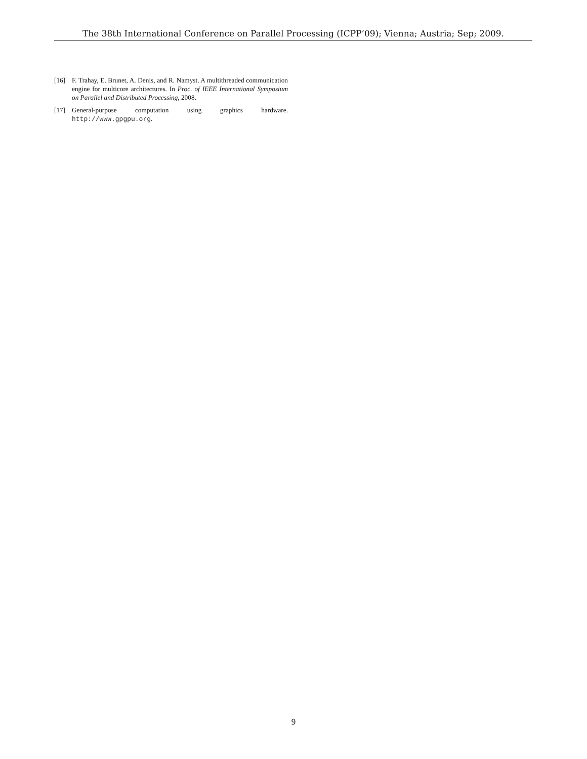The 38th International Conference on Parallel Processing (ICPP’09); Vienna; Austria; Sep; 2009.
[16] F. Trahay, E. Brunet, A. Denis, and R. Namyst. A multithreaded communication engine for multicore architectures. In Proc. of IEEE International Symposium on Parallel and Distributed Processing, 2008.
[17] General-purpose computation using graphics hardware. http://www.gpgpu.org.
9